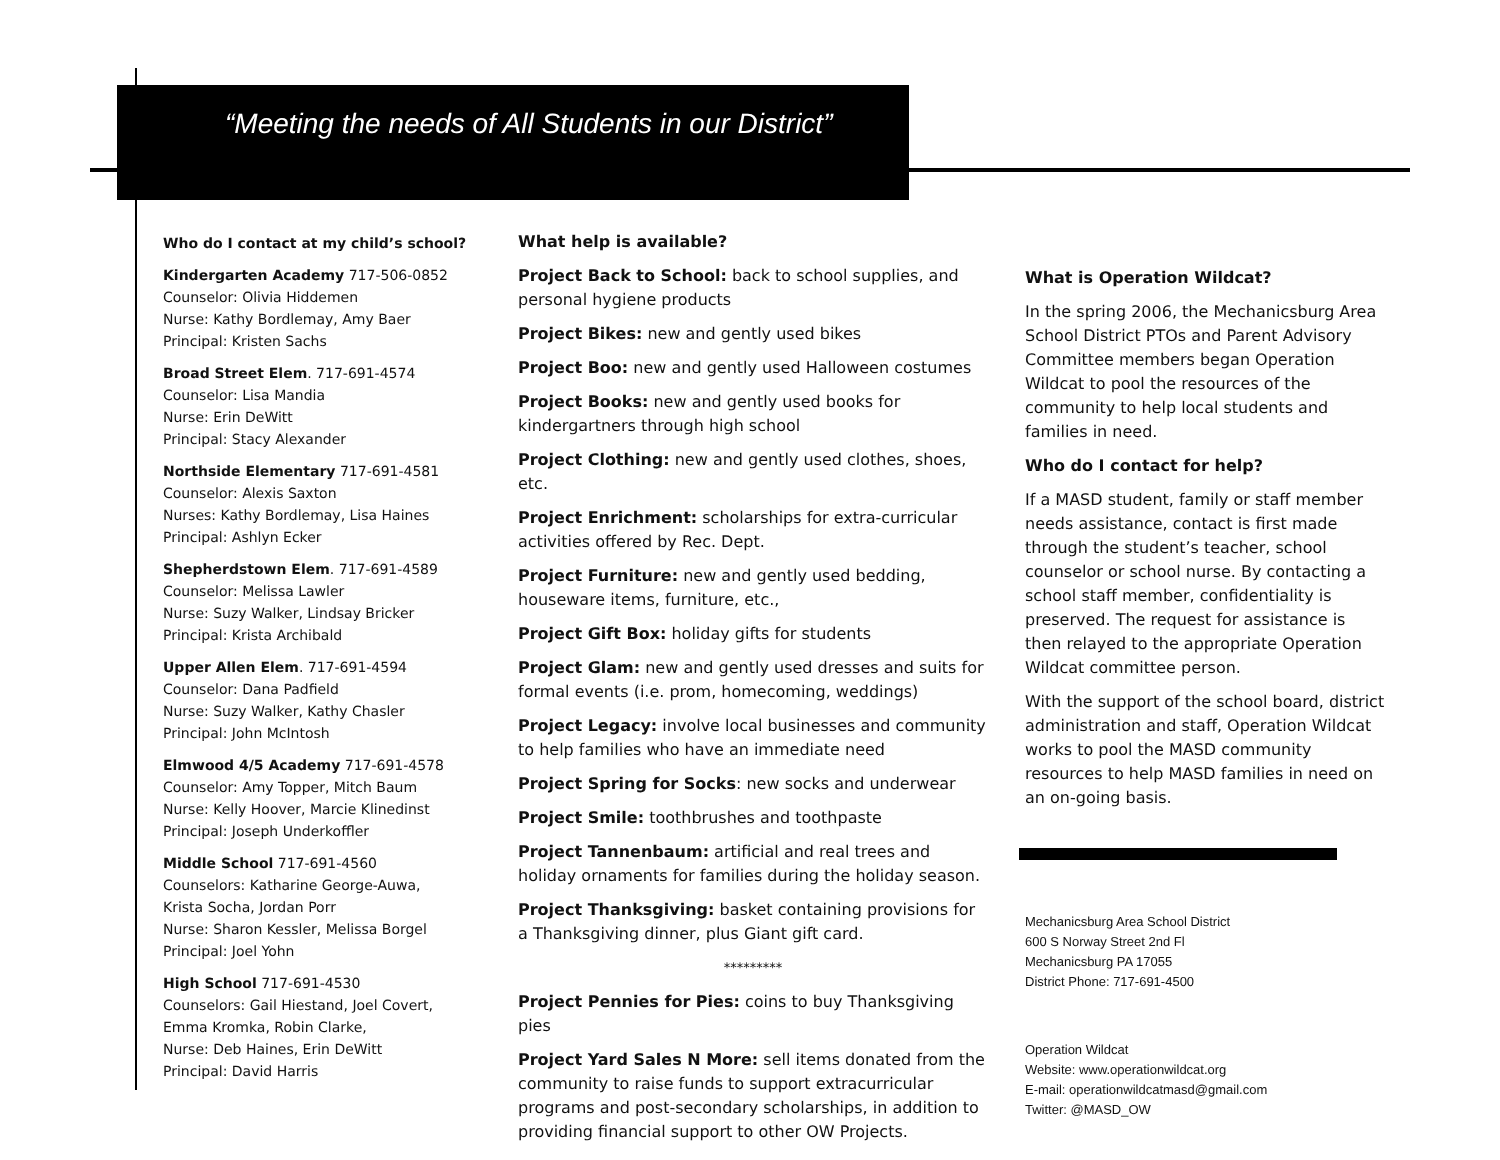“Meeting the needs of All Students in our District”
Who do I contact at my child’s school?
Kindergarten Academy 717-506-0852
Counselor: Olivia Hiddemen
Nurse: Kathy Bordlemay, Amy Baer
Principal: Kristen Sachs
Broad Street Elem. 717-691-4574
Counselor: Lisa Mandia
Nurse: Erin DeWitt
Principal: Stacy Alexander
Northside Elementary 717-691-4581
Counselor: Alexis Saxton
Nurses: Kathy Bordlemay, Lisa Haines
Principal: Ashlyn Ecker
Shepherdstown Elem. 717-691-4589
Counselor: Melissa Lawler
Nurse: Suzy Walker, Lindsay Bricker
Principal: Krista Archibald
Upper Allen Elem. 717-691-4594
Counselor: Dana Padfield
Nurse: Suzy Walker, Kathy Chasler
Principal: John McIntosh
Elmwood 4/5 Academy 717-691-4578
Counselor: Amy Topper, Mitch Baum
Nurse: Kelly Hoover, Marcie Klinedinst
Principal: Joseph Underkoffler
Middle School 717-691-4560
Counselors: Katharine George-Auwa,
Krista Socha, Jordan Porr
Nurse: Sharon Kessler, Melissa Borgel
Principal: Joel Yohn
High School 717-691-4530
Counselors: Gail Hiestand, Joel Covert,
Emma Kromka, Robin Clarke,
Nurse: Deb Haines, Erin DeWitt
Principal: David Harris
What help is available?
Project Back to School: back to school supplies, and personal hygiene products
Project Bikes: new and gently used bikes
Project Boo: new and gently used Halloween costumes
Project Books: new and gently used books for kindergartners through high school
Project Clothing: new and gently used clothes, shoes, etc.
Project Enrichment: scholarships for extra-curricular activities offered by Rec. Dept.
Project Furniture: new and gently used bedding, houseware items, furniture, etc.,
Project Gift Box: holiday gifts for students
Project Glam: new and gently used dresses and suits for formal events (i.e. prom, homecoming, weddings)
Project Legacy: involve local businesses and community to help families who have an immediate need
Project Spring for Socks: new socks and underwear
Project Smile: toothbrushes and toothpaste
Project Tannenbaum: artificial and real trees and holiday ornaments for families during the holiday season.
Project Thanksgiving: basket containing provisions for a Thanksgiving dinner, plus Giant gift card.
*********
Project Pennies for Pies: coins to buy Thanksgiving pies
Project Yard Sales N More: sell items donated from the community to raise funds to support extracurricular programs and post-secondary scholarships, in addition to providing financial support to other OW Projects.
What is Operation Wildcat?
In the spring 2006, the Mechanicsburg Area School District PTOs and Parent Advisory Committee members began Operation Wildcat to pool the resources of the community to help local students and families in need.
Who do I contact for help?
If a MASD student, family or staff member needs assistance, contact is first made through the student’s teacher, school counselor or school nurse. By contacting a school staff member, confidentiality is preserved. The request for assistance is then relayed to the appropriate Operation Wildcat committee person.
With the support of the school board, district administration and staff, Operation Wildcat works to pool the MASD community resources to help MASD families in need on an on-going basis.
Mechanicsburg Area School District
600 S Norway Street 2nd Fl
Mechanicsburg PA 17055
District Phone: 717-691-4500
Operation Wildcat
Website: www.operationwildcat.org
E-mail: operationwildcatmasd@gmail.com
Twitter: @MASD_OW